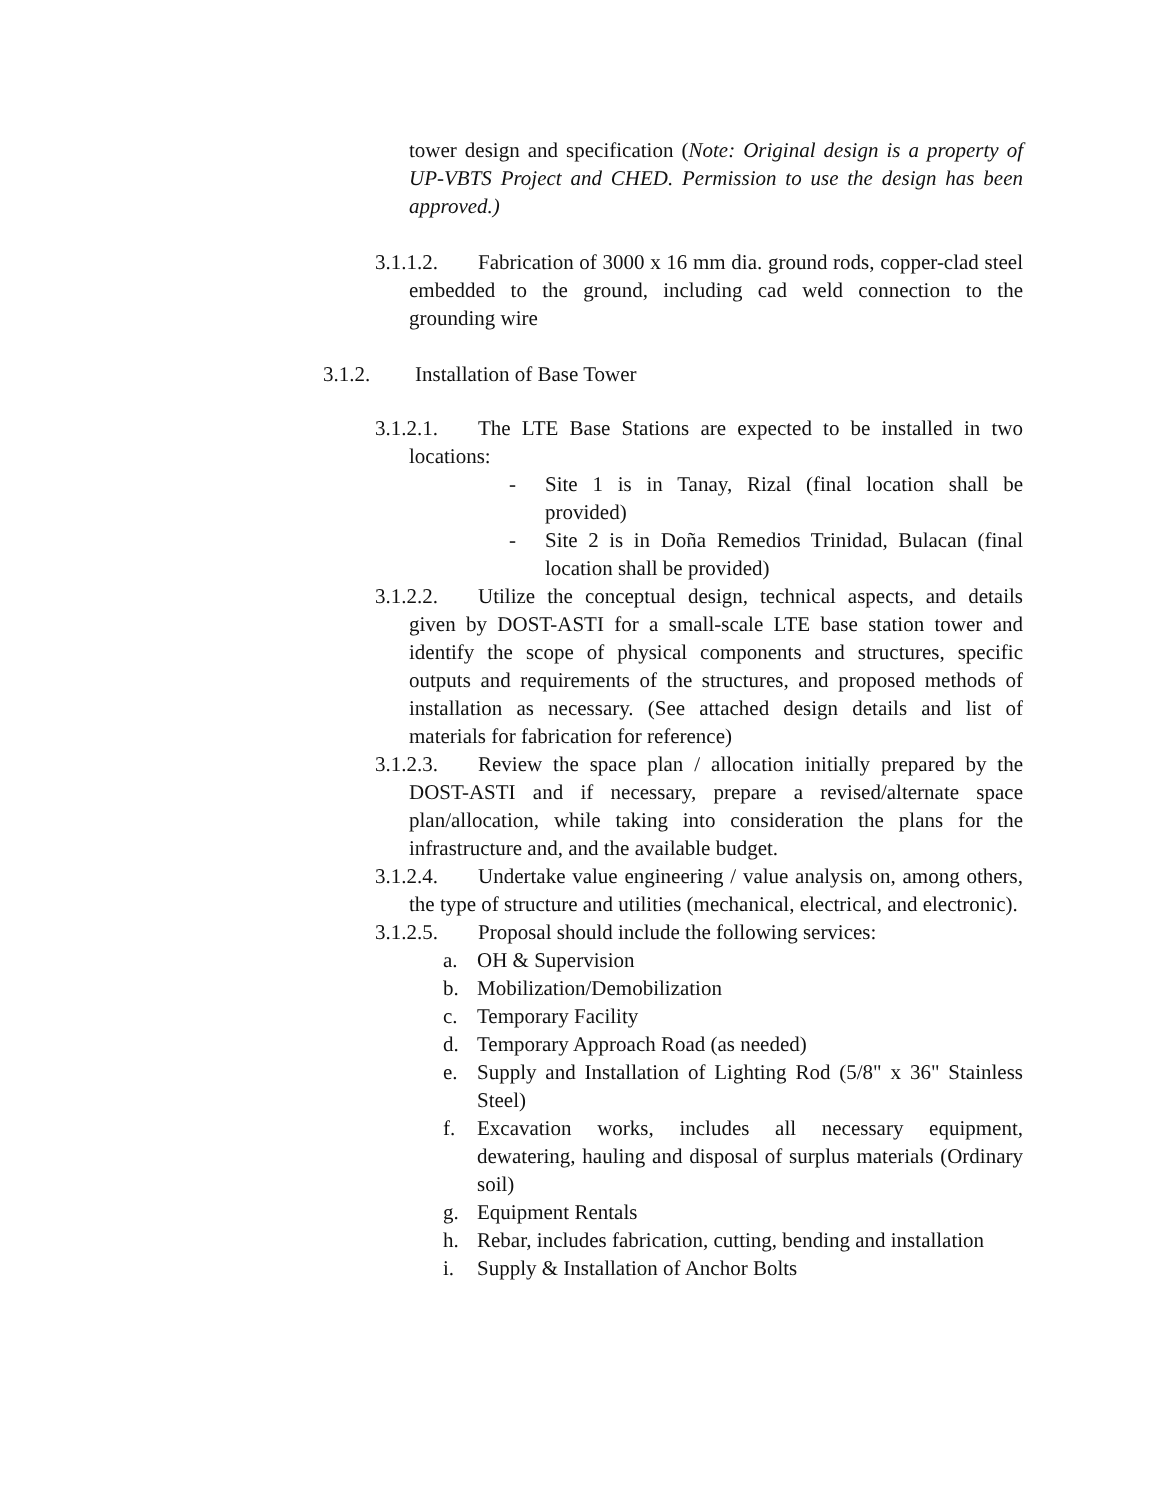tower design and specification (Note: Original design is a property of UP-VBTS Project and CHED. Permission to use the design has been approved.)
3.1.1.2. Fabrication of 3000 x 16 mm dia. ground rods, copper-clad steel embedded to the ground, including cad weld connection to the grounding wire
3.1.2. Installation of Base Tower
3.1.2.1. The LTE Base Stations are expected to be installed in two locations:
- Site 1 is in Tanay, Rizal (final location shall be provided)
- Site 2 is in Doña Remedios Trinidad, Bulacan (final location shall be provided)
3.1.2.2. Utilize the conceptual design, technical aspects, and details given by DOST-ASTI for a small-scale LTE base station tower and identify the scope of physical components and structures, specific outputs and requirements of the structures, and proposed methods of installation as necessary. (See attached design details and list of materials for fabrication for reference)
3.1.2.3. Review the space plan / allocation initially prepared by the DOST-ASTI and if necessary, prepare a revised/alternate space plan/allocation, while taking into consideration the plans for the infrastructure and, and the available budget.
3.1.2.4. Undertake value engineering / value analysis on, among others, the type of structure and utilities (mechanical, electrical, and electronic).
3.1.2.5. Proposal should include the following services:
a. OH & Supervision
b. Mobilization/Demobilization
c. Temporary Facility
d. Temporary Approach Road (as needed)
e. Supply and Installation of Lighting Rod (5/8" x 36" Stainless Steel)
f. Excavation works, includes all necessary equipment, dewatering, hauling and disposal of surplus materials (Ordinary soil)
g. Equipment Rentals
h. Rebar, includes fabrication, cutting, bending and installation
i. Supply & Installation of Anchor Bolts